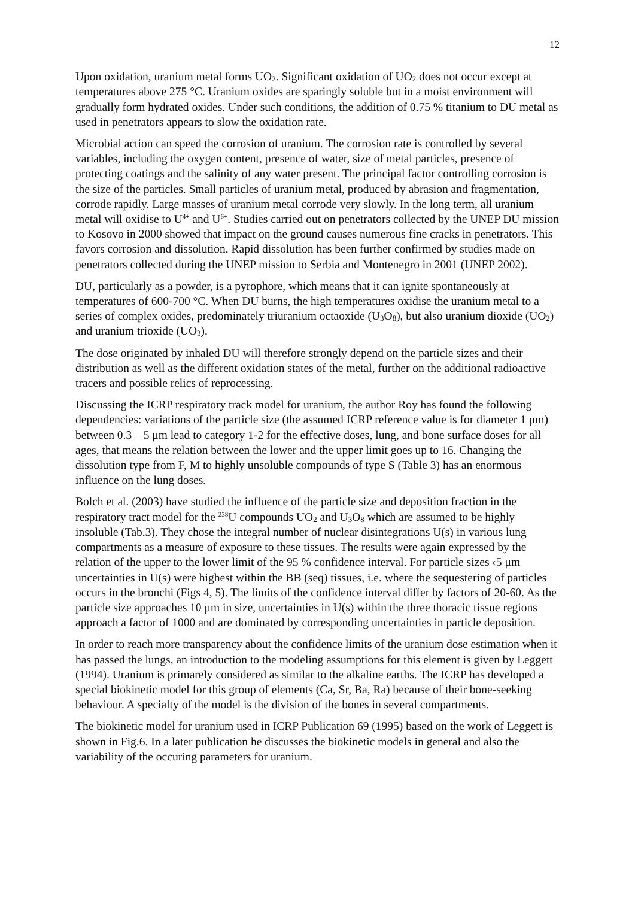12
Upon oxidation, uranium metal forms UO<sub>2</sub>. Significant oxidation of UO<sub>2</sub> does not occur except at temperatures above 275 °C. Uranium oxides are sparingly soluble but in a moist environment will gradually form hydrated oxides. Under such conditions, the addition of 0.75 % titanium to DU metal as used in penetrators appears to slow the oxidation rate.
Microbial action can speed the corrosion of uranium. The corrosion rate is controlled by several variables, including the oxygen content, presence of water, size of metal particles, presence of protecting coatings and the salinity of any water present. The principal factor controlling corrosion is the size of the particles. Small particles of uranium metal, produced by abrasion and fragmentation, corrode rapidly. Large masses of uranium metal corrode very slowly. In the long term, all uranium metal will oxidise to U<sup>4+</sup> and U<sup>6+</sup>. Studies carried out on penetrators collected by the UNEP DU mission to Kosovo in 2000 showed that impact on the ground causes numerous fine cracks in penetrators. This favors corrosion and dissolution. Rapid dissolution has been further confirmed by studies made on penetrators collected during the UNEP mission to Serbia and Montenegro in 2001 (UNEP 2002).
DU, particularly as a powder, is a pyrophore, which means that it can ignite spontaneously at temperatures of 600-700 °C. When DU burns, the high temperatures oxidise the uranium metal to a series of complex oxides, predominately triuranium octaoxide (U<sub>3</sub>O<sub>8</sub>), but also uranium dioxide (UO<sub>2</sub>) and uranium trioxide (UO<sub>3</sub>).
The dose originated by inhaled DU will therefore strongly depend on the particle sizes and their distribution as well as the different oxidation states of the metal, further on the additional radioactive tracers and possible relics of reprocessing.
Discussing the ICRP respiratory track model for uranium, the author Roy has found the following dependencies: variations of the particle size (the assumed ICRP reference value is for diameter 1 μm) between 0.3 – 5 μm lead to category 1-2 for the effective doses, lung, and bone surface doses for all ages, that means the relation between the lower and the upper limit goes up to 16. Changing the dissolution type from F, M to highly unsoluble compounds of type S (Table 3) has an enormous influence on the lung doses.
Bolch et al. (2003) have studied the influence of the particle size and deposition fraction in the respiratory tract model for the <sup>238</sup>U compounds UO<sub>2</sub> and U<sub>3</sub>O<sub>8</sub> which are assumed to be highly insoluble (Tab.3). They chose the integral number of nuclear disintegrations U(s) in various lung compartments as a measure of exposure to these tissues. The results were again expressed by the relation of the upper to the lower limit of the 95 % confidence interval. For particle sizes ‹5 μm uncertainties in U(s) were highest within the BB (seq) tissues, i.e. where the sequestering of particles occurs in the bronchi (Figs 4, 5). The limits of the confidence interval differ by factors of 20-60. As the particle size approaches 10 μm in size, uncertainties in U(s) within the three thoracic tissue regions approach a factor of 1000 and are dominated by corresponding uncertainties in particle deposition.
In order to reach more transparency about the confidence limits of the uranium dose estimation when it has passed the lungs, an introduction to the modeling assumptions for this element is given by Leggett (1994). Uranium is primarely considered as similar to the alkaline earths. The ICRP has developed a special biokinetic model for this group of elements (Ca, Sr, Ba, Ra) because of their bone-seeking behaviour. A specialty of the model is the division of the bones in several compartments.
The biokinetic model for uranium used in ICRP Publication 69 (1995) based on the work of Leggett is shown in Fig.6. In a later publication he discusses the biokinetic models in general and also the variability of the occuring parameters for uranium.